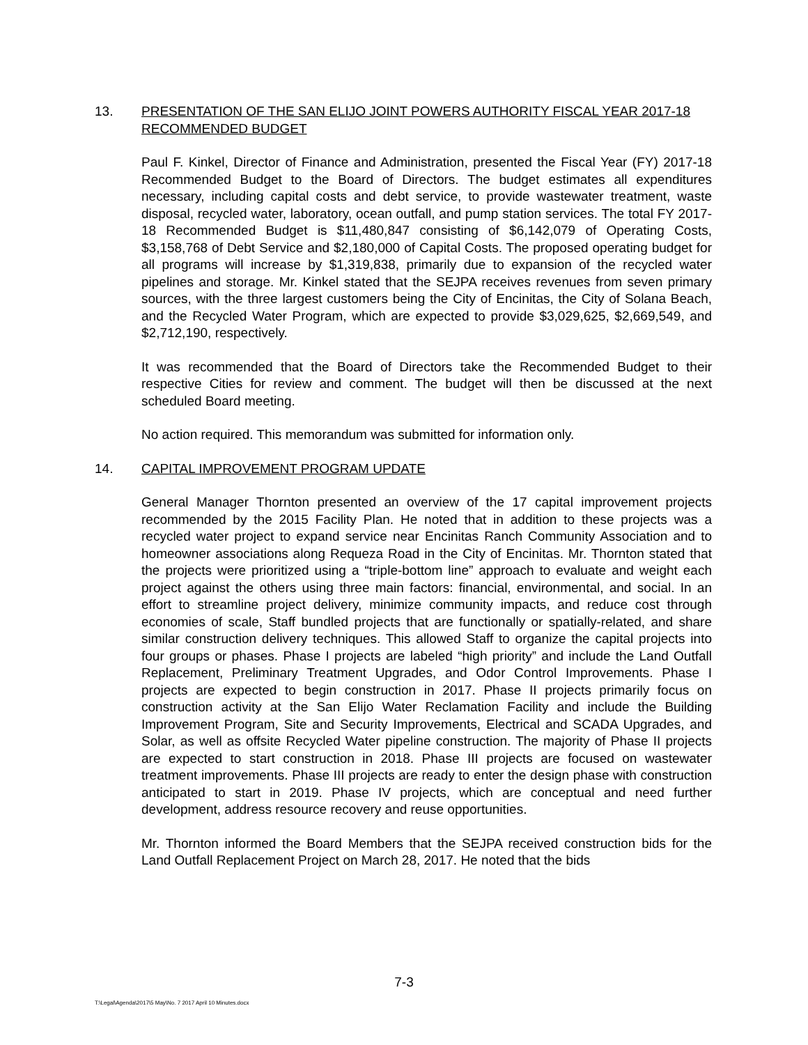13. PRESENTATION OF THE SAN ELIJO JOINT POWERS AUTHORITY FISCAL YEAR 2017-18 RECOMMENDED BUDGET
Paul F. Kinkel, Director of Finance and Administration, presented the Fiscal Year (FY) 2017-18 Recommended Budget to the Board of Directors. The budget estimates all expenditures necessary, including capital costs and debt service, to provide wastewater treatment, waste disposal, recycled water, laboratory, ocean outfall, and pump station services. The total FY 2017-18 Recommended Budget is $11,480,847 consisting of $6,142,079 of Operating Costs, $3,158,768 of Debt Service and $2,180,000 of Capital Costs. The proposed operating budget for all programs will increase by $1,319,838, primarily due to expansion of the recycled water pipelines and storage. Mr. Kinkel stated that the SEJPA receives revenues from seven primary sources, with the three largest customers being the City of Encinitas, the City of Solana Beach, and the Recycled Water Program, which are expected to provide $3,029,625, $2,669,549, and $2,712,190, respectively.
It was recommended that the Board of Directors take the Recommended Budget to their respective Cities for review and comment. The budget will then be discussed at the next scheduled Board meeting.
No action required. This memorandum was submitted for information only.
14. CAPITAL IMPROVEMENT PROGRAM UPDATE
General Manager Thornton presented an overview of the 17 capital improvement projects recommended by the 2015 Facility Plan. He noted that in addition to these projects was a recycled water project to expand service near Encinitas Ranch Community Association and to homeowner associations along Requeza Road in the City of Encinitas. Mr. Thornton stated that the projects were prioritized using a “triple-bottom line” approach to evaluate and weight each project against the others using three main factors: financial, environmental, and social. In an effort to streamline project delivery, minimize community impacts, and reduce cost through economies of scale, Staff bundled projects that are functionally or spatially-related, and share similar construction delivery techniques. This allowed Staff to organize the capital projects into four groups or phases. Phase I projects are labeled “high priority” and include the Land Outfall Replacement, Preliminary Treatment Upgrades, and Odor Control Improvements. Phase I projects are expected to begin construction in 2017. Phase II projects primarily focus on construction activity at the San Elijo Water Reclamation Facility and include the Building Improvement Program, Site and Security Improvements, Electrical and SCADA Upgrades, and Solar, as well as offsite Recycled Water pipeline construction. The majority of Phase II projects are expected to start construction in 2018. Phase III projects are focused on wastewater treatment improvements. Phase III projects are ready to enter the design phase with construction anticipated to start in 2019. Phase IV projects, which are conceptual and need further development, address resource recovery and reuse opportunities.
Mr. Thornton informed the Board Members that the SEJPA received construction bids for the Land Outfall Replacement Project on March 28, 2017. He noted that the bids
7-3
T:\Legal\Agenda\2017\5 May\No. 7 2017 April 10 Minutes.docx